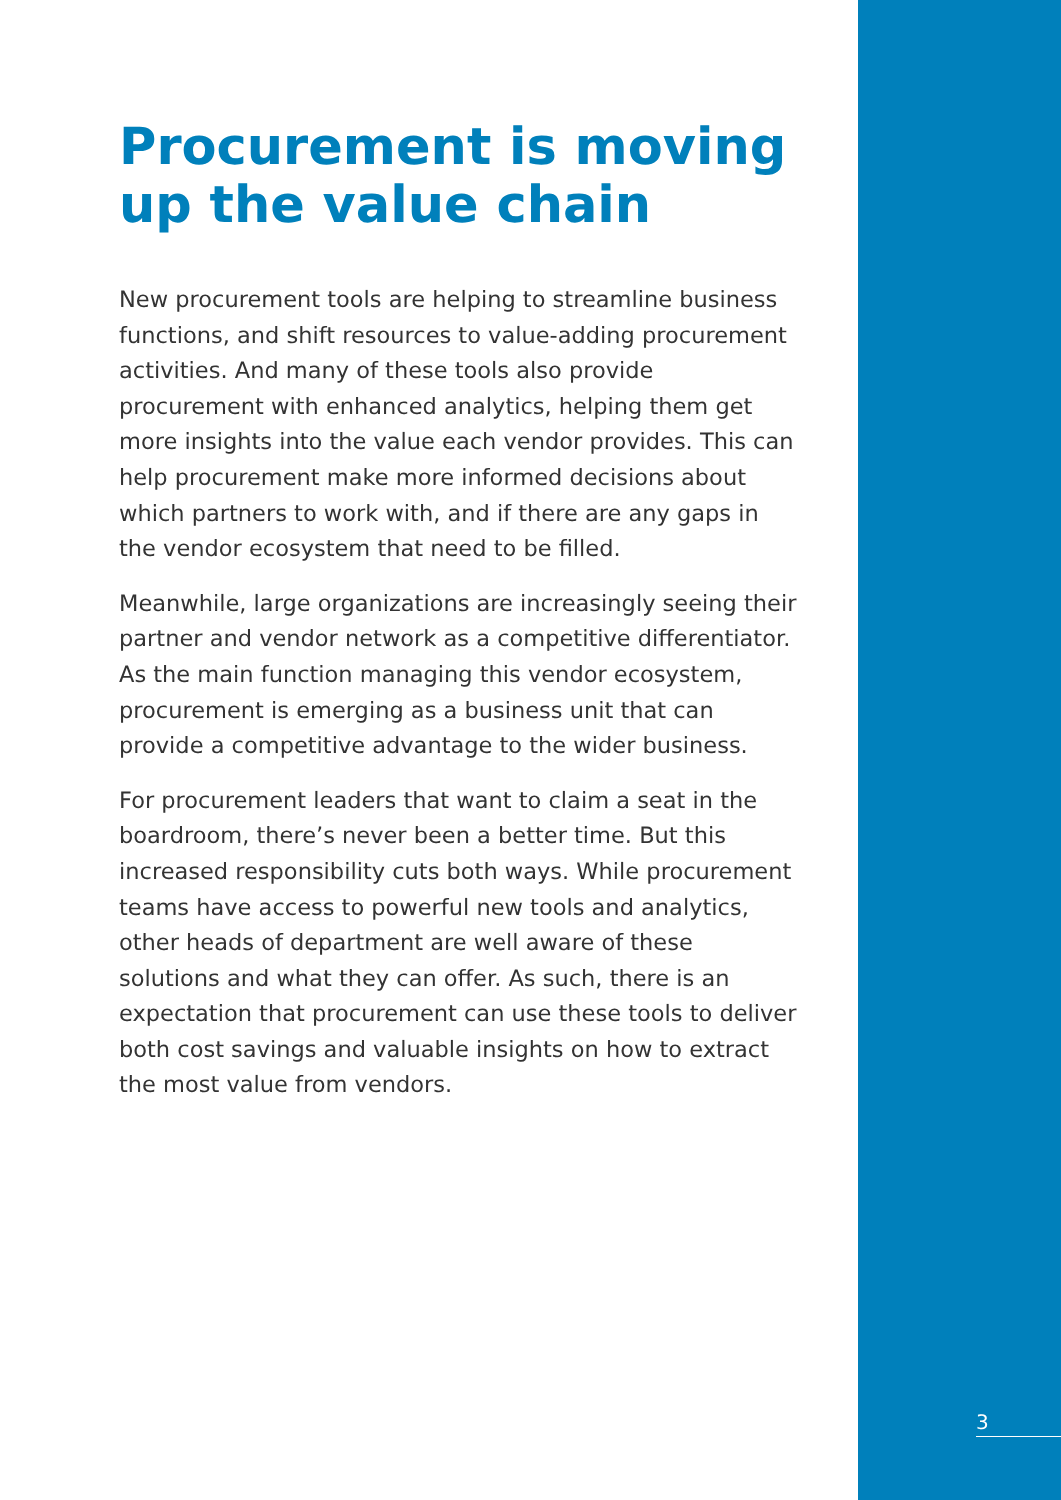Procurement is moving up the value chain
New procurement tools are helping to streamline business functions, and shift resources to value-adding procurement activities. And many of these tools also provide procurement with enhanced analytics, helping them get more insights into the value each vendor provides. This can help procurement make more informed decisions about which partners to work with, and if there are any gaps in the vendor ecosystem that need to be filled.
Meanwhile, large organizations are increasingly seeing their partner and vendor network as a competitive differentiator. As the main function managing this vendor ecosystem, procurement is emerging as a business unit that can provide a competitive advantage to the wider business.
For procurement leaders that want to claim a seat in the boardroom, there’s never been a better time. But this increased responsibility cuts both ways. While procurement teams have access to powerful new tools and analytics, other heads of department are well aware of these solutions and what they can offer. As such, there is an expectation that procurement can use these tools to deliver both cost savings and valuable insights on how to extract the most value from vendors.
3